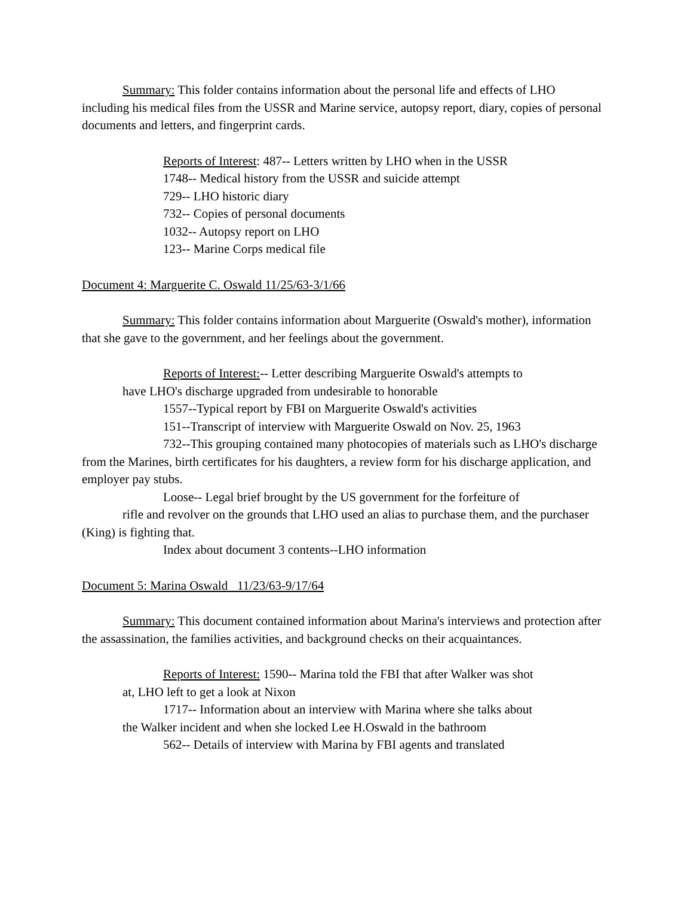Summary: This folder contains information about the personal life and effects of LHO including his medical files from the USSR and Marine service, autopsy report, diary, copies of personal documents and letters, and fingerprint cards.
Reports of Interest: 487-- Letters written by LHO when in the USSR
1748-- Medical history from the USSR and suicide attempt
729-- LHO historic diary
732-- Copies of personal documents
1032-- Autopsy report on LHO
123-- Marine Corps medical file
Document 4: Marguerite C. Oswald 11/25/63-3/1/66
Summary: This folder contains information about Marguerite (Oswald's mother), information that she gave to the government, and her feelings about the government.
Reports of Interest:-- Letter describing Marguerite Oswald's attempts to
have LHO's discharge upgraded from undesirable to honorable
1557--Typical report by FBI on Marguerite Oswald's activities
151--Transcript of interview with Marguerite Oswald on Nov. 25, 1963
732--This grouping contained many photocopies of materials such as LHO's discharge from the Marines, birth certificates for his daughters, a review form for his discharge application, and employer pay stubs.
Loose-- Legal brief brought by the US government for the forfeiture of
rifle and revolver on the grounds that LHO used an alias to purchase them, and the purchaser (King) is fighting that.
Index about document 3 contents--LHO information
Document 5: Marina Oswald 11/23/63-9/17/64
Summary: This document contained information about Marina's interviews and protection after the assassination, the families activities, and background checks on their acquaintances.
Reports of Interest: 1590-- Marina told the FBI that after Walker was shot
at, LHO left to get a look at Nixon
1717-- Information about an interview with Marina where she talks about
the Walker incident and when she locked Lee H.Oswald in the bathroom
562-- Details of interview with Marina by FBI agents and translated